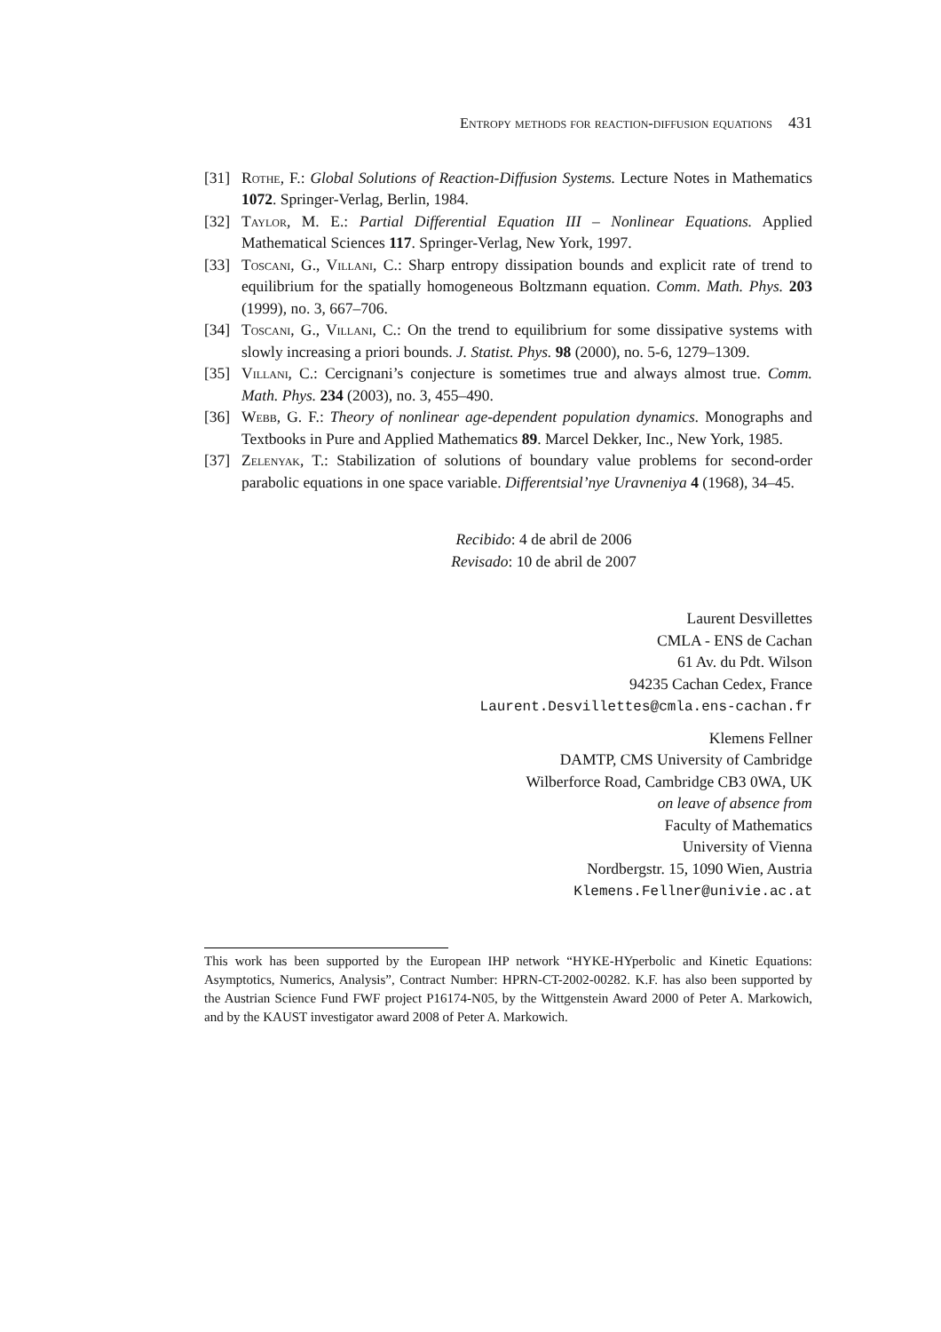Entropy methods for reaction-diffusion equations 431
[31] Rothe, F.: Global Solutions of Reaction-Diffusion Systems. Lecture Notes in Mathematics 1072. Springer-Verlag, Berlin, 1984.
[32] Taylor, M. E.: Partial Differential Equation III – Nonlinear Equations. Applied Mathematical Sciences 117. Springer-Verlag, New York, 1997.
[33] Toscani, G., Villani, C.: Sharp entropy dissipation bounds and explicit rate of trend to equilibrium for the spatially homogeneous Boltzmann equation. Comm. Math. Phys. 203 (1999), no. 3, 667–706.
[34] Toscani, G., Villani, C.: On the trend to equilibrium for some dissipative systems with slowly increasing a priori bounds. J. Statist. Phys. 98 (2000), no. 5-6, 1279–1309.
[35] Villani, C.: Cercignani’s conjecture is sometimes true and always almost true. Comm. Math. Phys. 234 (2003), no. 3, 455–490.
[36] Webb, G. F.: Theory of nonlinear age-dependent population dynamics. Monographs and Textbooks in Pure and Applied Mathematics 89. Marcel Dekker, Inc., New York, 1985.
[37] Zelenyak, T.: Stabilization of solutions of boundary value problems for second-order parabolic equations in one space variable. Differentsial’nye Uravneniya 4 (1968), 34–45.
Recibido: 4 de abril de 2006
Revisado: 10 de abril de 2007
Laurent Desvillettes
CMLA - ENS de Cachan
61 Av. du Pdt. Wilson
94235 Cachan Cedex, France
Laurent.Desvillettes@cmla.ens-cachan.fr
Klemens Fellner
DAMTP, CMS University of Cambridge
Wilberforce Road, Cambridge CB3 0WA, UK
on leave of absence from
Faculty of Mathematics
University of Vienna
Nordbergstr. 15, 1090 Wien, Austria
Klemens.Fellner@univie.ac.at
This work has been supported by the European IHP network “HYKE-HYperbolic and Kinetic Equations: Asymptotics, Numerics, Analysis”, Contract Number: HPRN-CT-2002-00282. K.F. has also been supported by the Austrian Science Fund FWF project P16174-N05, by the Wittgenstein Award 2000 of Peter A. Markowich, and by the KAUST investigator award 2008 of Peter A. Markowich.